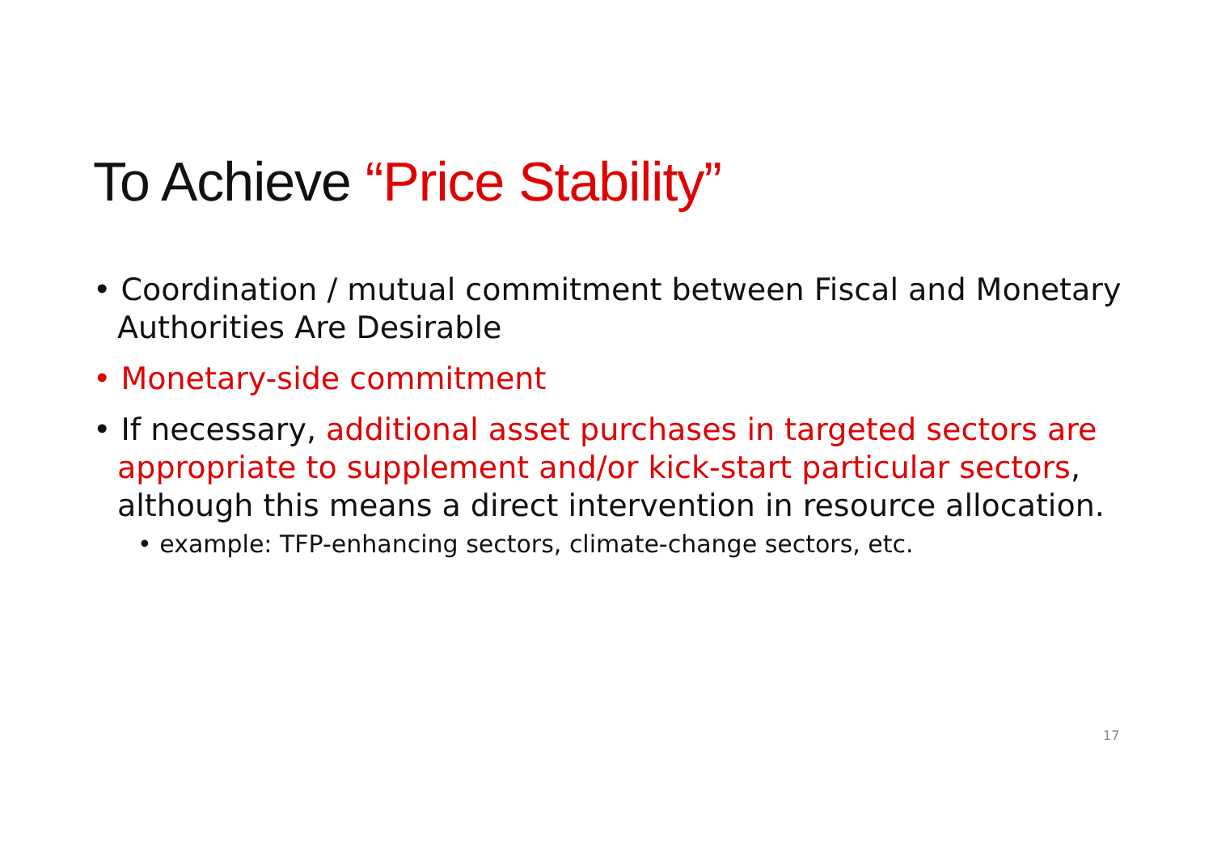To Achieve “Price Stability”
• Coordination / mutual commitment between Fiscal and Monetary Authorities Are Desirable
• Monetary-side commitment
• If necessary, additional asset purchases in targeted sectors are appropriate to supplement and/or kick-start particular sectors, although this means a direct intervention in resource allocation.
• example: TFP-enhancing sectors, climate-change sectors, etc.
17